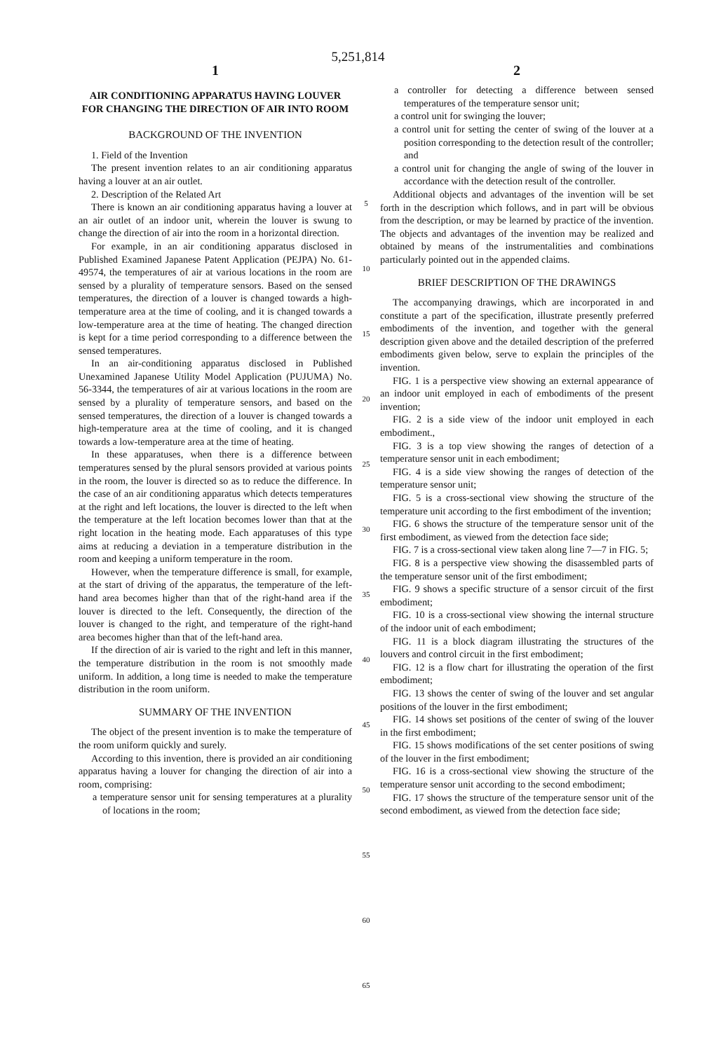5,251,814
1
AIR CONDITIONING APPARATUS HAVING LOUVER FOR CHANGING THE DIRECTION OF AIR INTO ROOM
BACKGROUND OF THE INVENTION
1. Field of the Invention
The present invention relates to an air conditioning apparatus having a louver at an air outlet.
2. Description of the Related Art
There is known an air conditioning apparatus having a louver at an air outlet of an indoor unit, wherein the louver is swung to change the direction of air into the room in a horizontal direction.
For example, in an air conditioning apparatus disclosed in Published Examined Japanese Patent Application (PEJPA) No. 61-49574, the temperatures of air at various locations in the room are sensed by a plurality of temperature sensors. Based on the sensed temperatures, the direction of a louver is changed towards a high-temperature area at the time of cooling, and it is changed towards a low-temperature area at the time of heating. The changed direction is kept for a time period corresponding to a difference between the sensed temperatures.
In an air-conditioning apparatus disclosed in Published Unexamined Japanese Utility Model Application (PUJUMA) No. 56-3344, the temperatures of air at various locations in the room are sensed by a plurality of temperature sensors, and based on the sensed temperatures, the direction of a louver is changed towards a high-temperature area at the time of cooling, and it is changed towards a low-temperature area at the time of heating.
In these apparatuses, when there is a difference between temperatures sensed by the plural sensors provided at various points in the room, the louver is directed so as to reduce the difference. In the case of an air conditioning apparatus which detects temperatures at the right and left locations, the louver is directed to the left when the temperature at the left location becomes lower than that at the right location in the heating mode. Each apparatuses of this type aims at reducing a deviation in a temperature distribution in the room and keeping a uniform temperature in the room.
However, when the temperature difference is small, for example, at the start of driving of the apparatus, the temperature of the left-hand area becomes higher than that of the right-hand area if the louver is directed to the left. Consequently, the direction of the louver is changed to the right, and temperature of the right-hand area becomes higher than that of the left-hand area.
If the direction of air is varied to the right and left in this manner, the temperature distribution in the room is not smoothly made uniform. In addition, a long time is needed to make the temperature distribution in the room uniform.
SUMMARY OF THE INVENTION
The object of the present invention is to make the temperature of the room uniform quickly and surely.
According to this invention, there is provided an air conditioning apparatus having a louver for changing the direction of air into a room, comprising:
a temperature sensor unit for sensing temperatures at a plurality of locations in the room;
5
10
15
20
25
30
35
40
45
50
55
60
65
2
a controller for detecting a difference between sensed temperatures of the temperature sensor unit;
a control unit for swinging the louver;
a control unit for setting the center of swing of the louver at a position corresponding to the detection result of the controller; and
a control unit for changing the angle of swing of the louver in accordance with the detection result of the controller.
Additional objects and advantages of the invention will be set forth in the description which follows, and in part will be obvious from the description, or may be learned by practice of the invention. The objects and advantages of the invention may be realized and obtained by means of the instrumentalities and combinations particularly pointed out in the appended claims.
BRIEF DESCRIPTION OF THE DRAWINGS
The accompanying drawings, which are incorporated in and constitute a part of the specification, illustrate presently preferred embodiments of the invention, and together with the general description given above and the detailed description of the preferred embodiments given below, serve to explain the principles of the invention.
FIG. 1 is a perspective view showing an external appearance of an indoor unit employed in each of embodiments of the present invention;
FIG. 2 is a side view of the indoor unit employed in each embodiment.,
FIG. 3 is a top view showing the ranges of detection of a temperature sensor unit in each embodiment;
FIG. 4 is a side view showing the ranges of detection of the temperature sensor unit;
FIG. 5 is a cross-sectional view showing the structure of the temperature unit according to the first embodiment of the invention;
FIG. 6 shows the structure of the temperature sensor unit of the first embodiment, as viewed from the detection face side;
FIG. 7 is a cross-sectional view taken along line 7—7 in FIG. 5;
FIG. 8 is a perspective view showing the disassembled parts of the temperature sensor unit of the first embodiment;
FIG. 9 shows a specific structure of a sensor circuit of the first embodiment;
FIG. 10 is a cross-sectional view showing the internal structure of the indoor unit of each embodiment;
FIG. 11 is a block diagram illustrating the structures of the louvers and control circuit in the first embodiment;
FIG. 12 is a flow chart for illustrating the operation of the first embodiment;
FIG. 13 shows the center of swing of the louver and set angular positions of the louver in the first embodiment;
FIG. 14 shows set positions of the center of swing of the louver in the first embodiment;
FIG. 15 shows modifications of the set center positions of swing of the louver in the first embodiment;
FIG. 16 is a cross-sectional view showing the structure of the temperature sensor unit according to the second embodiment;
FIG. 17 shows the structure of the temperature sensor unit of the second embodiment, as viewed from the detection face side;